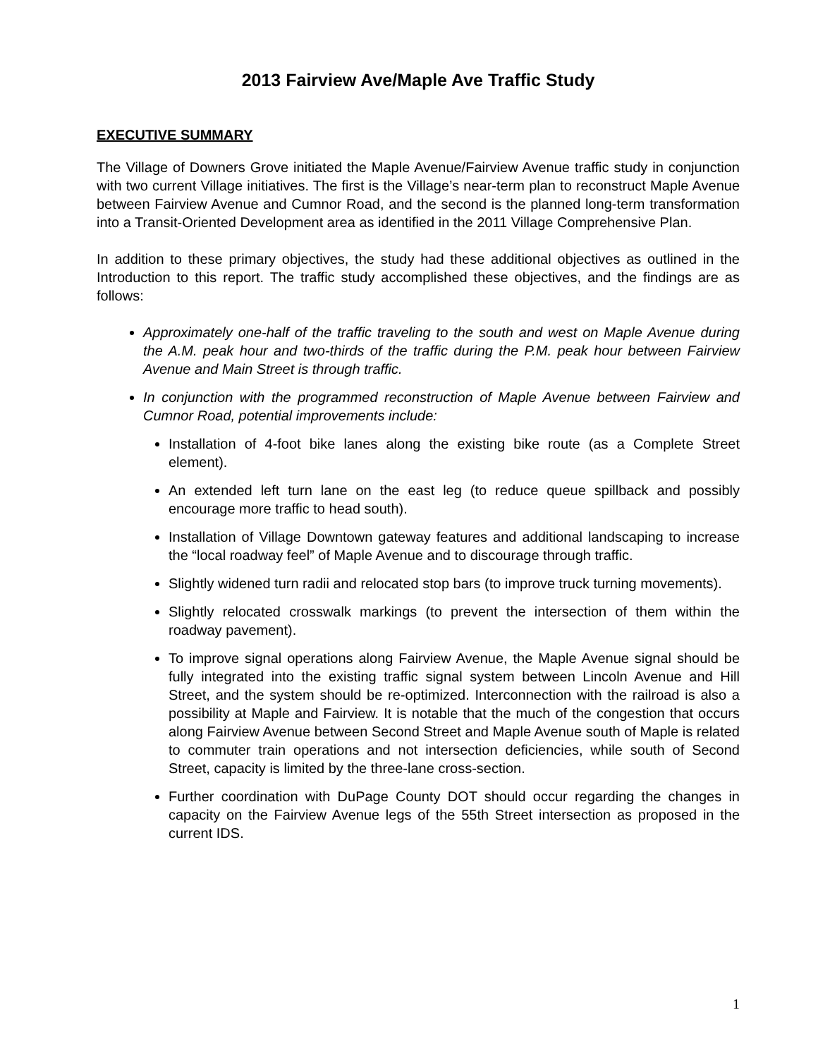2013 Fairview Ave/Maple Ave Traffic Study
EXECUTIVE SUMMARY
The Village of Downers Grove initiated the Maple Avenue/Fairview Avenue traffic study in conjunction with two current Village initiatives. The first is the Village’s near-term plan to reconstruct Maple Avenue between Fairview Avenue and Cumnor Road, and the second is the planned long-term transformation into a Transit-Oriented Development area as identified in the 2011 Village Comprehensive Plan.
In addition to these primary objectives, the study had these additional objectives as outlined in the Introduction to this report. The traffic study accomplished these objectives, and the findings are as follows:
Approximately one-half of the traffic traveling to the south and west on Maple Avenue during the A.M. peak hour and two-thirds of the traffic during the P.M. peak hour between Fairview Avenue and Main Street is through traffic.
In conjunction with the programmed reconstruction of Maple Avenue between Fairview and Cumnor Road, potential improvements include:
Installation of 4-foot bike lanes along the existing bike route (as a Complete Street element).
An extended left turn lane on the east leg (to reduce queue spillback and possibly encourage more traffic to head south).
Installation of Village Downtown gateway features and additional landscaping to increase the “local roadway feel” of Maple Avenue and to discourage through traffic.
Slightly widened turn radii and relocated stop bars (to improve truck turning movements).
Slightly relocated crosswalk markings (to prevent the intersection of them within the roadway pavement).
To improve signal operations along Fairview Avenue, the Maple Avenue signal should be fully integrated into the existing traffic signal system between Lincoln Avenue and Hill Street, and the system should be re-optimized. Interconnection with the railroad is also a possibility at Maple and Fairview. It is notable that the much of the congestion that occurs along Fairview Avenue between Second Street and Maple Avenue south of Maple is related to commuter train operations and not intersection deficiencies, while south of Second Street, capacity is limited by the three-lane cross-section.
Further coordination with DuPage County DOT should occur regarding the changes in capacity on the Fairview Avenue legs of the 55th Street intersection as proposed in the current IDS.
1